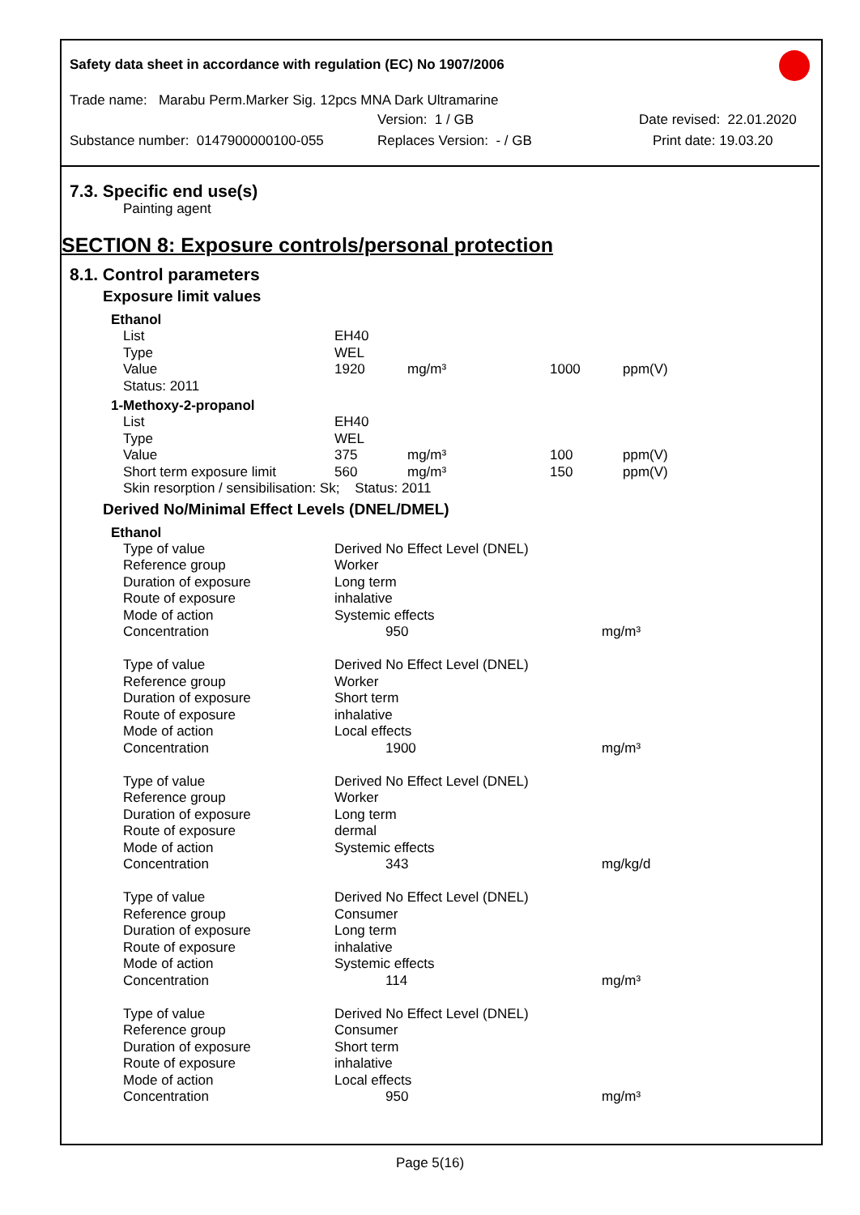Safety data sheet in accordance with regulation (EC) No 1907/2006
Trade name: Marabu Perm.Marker Sig. 12pcs MNA Dark Ultramarine
Version: 1 / GB Date revised: 22.01.2020
Substance number: 0147900000100-055 Replaces Version: - / GB Print date: 19.03.20
7.3. Specific end use(s)
Painting agent
SECTION 8: Exposure controls/personal protection
8.1. Control parameters
Exposure limit values
Ethanol
| List | EH40 | | | |
| Type | WEL | | | |
| Value | 1920 | mg/m³ | 1000 | ppm(V) |
| Status: 2011 | | | | |
1-Methoxy-2-propanol
| List | EH40 | | | |
| Type | WEL | | | |
| Value | 375 | mg/m³ | 100 | ppm(V) |
| Short term exposure limit | 560 | mg/m³ | 150 | ppm(V) |
| Skin resorption / sensibilisation: Sk; Status: 2011 | | | | |
Derived No/Minimal Effect Levels (DNEL/DMEL)
Ethanol
| Type of value | Derived No Effect Level (DNEL) | |
| Reference group | Worker | |
| Duration of exposure | Long term | |
| Route of exposure | inhalative | |
| Mode of action | Systemic effects | |
| Concentration | 950 | mg/m³ |
| Type of value | Derived No Effect Level (DNEL) | |
| Reference group | Worker | |
| Duration of exposure | Short term | |
| Route of exposure | inhalative | |
| Mode of action | Local effects | |
| Concentration | 1900 | mg/m³ |
| Type of value | Derived No Effect Level (DNEL) | |
| Reference group | Worker | |
| Duration of exposure | Long term | |
| Route of exposure | dermal | |
| Mode of action | Systemic effects | |
| Concentration | 343 | mg/kg/d |
| Type of value | Derived No Effect Level (DNEL) | |
| Reference group | Consumer | |
| Duration of exposure | Long term | |
| Route of exposure | inhalative | |
| Mode of action | Systemic effects | |
| Concentration | 114 | mg/m³ |
| Type of value | Derived No Effect Level (DNEL) | |
| Reference group | Consumer | |
| Duration of exposure | Short term | |
| Route of exposure | inhalative | |
| Mode of action | Local effects | |
| Concentration | 950 | mg/m³ |
Page 5(16)